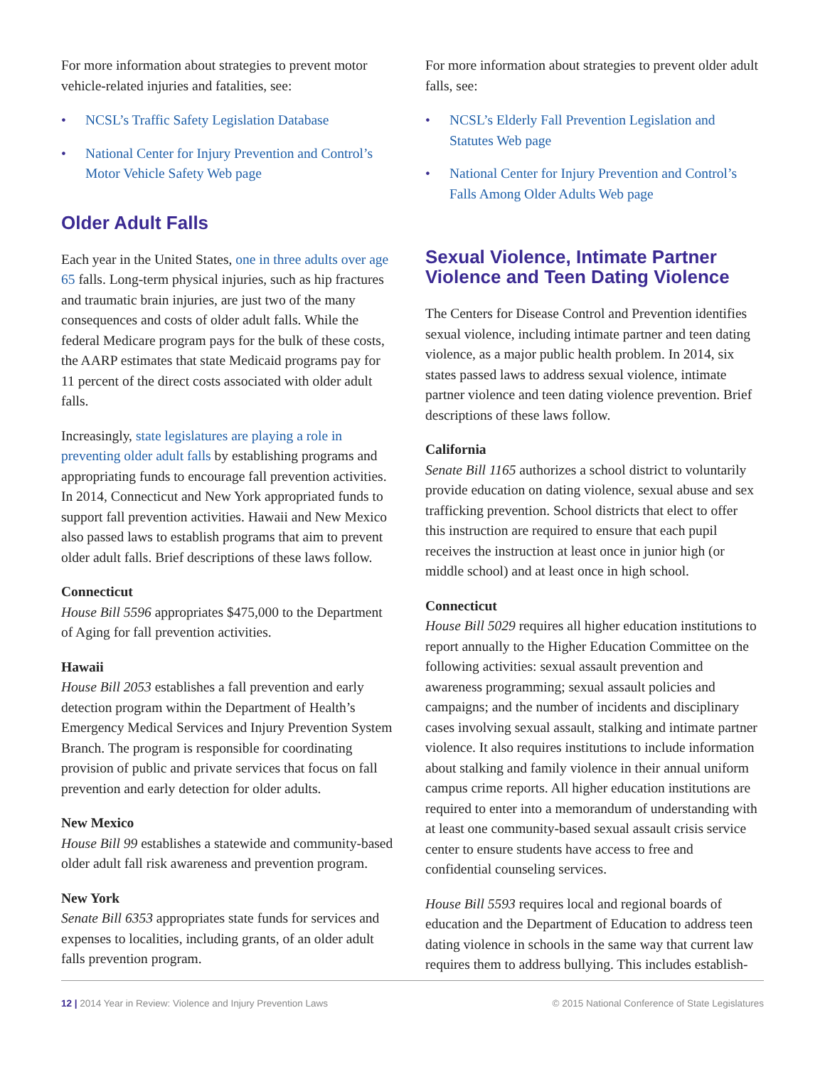For more information about strategies to prevent motor vehicle-related injuries and fatalities, see:
• NCSL’s Traffic Safety Legislation Database
• National Center for Injury Prevention and Control’s Motor Vehicle Safety Web page
Older Adult Falls
Each year in the United States, one in three adults over age 65 falls. Long-term physical injuries, such as hip fractures and traumatic brain injuries, are just two of the many consequences and costs of older adult falls. While the federal Medicare program pays for the bulk of these costs, the AARP estimates that state Medicaid programs pay for 11 percent of the direct costs associated with older adult falls.
Increasingly, state legislatures are playing a role in preventing older adult falls by establishing programs and appropriating funds to encourage fall prevention activities. In 2014, Connecticut and New York appropriated funds to support fall prevention activities. Hawaii and New Mexico also passed laws to establish programs that aim to prevent older adult falls. Brief descriptions of these laws follow.
Connecticut
House Bill 5596 appropriates $475,000 to the Department of Aging for fall prevention activities.
Hawaii
House Bill 2053 establishes a fall prevention and early detection program within the Department of Health’s Emergency Medical Services and Injury Prevention System Branch. The program is responsible for coordinating provision of public and private services that focus on fall prevention and early detection for older adults.
New Mexico
House Bill 99 establishes a statewide and community-based older adult fall risk awareness and prevention program.
New York
Senate Bill 6353 appropriates state funds for services and expenses to localities, including grants, of an older adult falls prevention program.
For more information about strategies to prevent older adult falls, see:
• NCSL’s Elderly Fall Prevention Legislation and Statutes Web page
• National Center for Injury Prevention and Control’s Falls Among Older Adults Web page
Sexual Violence, Intimate Partner Violence and Teen Dating Violence
The Centers for Disease Control and Prevention identifies sexual violence, including intimate partner and teen dating violence, as a major public health problem. In 2014, six states passed laws to address sexual violence, intimate partner violence and teen dating violence prevention. Brief descriptions of these laws follow.
California
Senate Bill 1165 authorizes a school district to voluntarily provide education on dating violence, sexual abuse and sex trafficking prevention. School districts that elect to offer this instruction are required to ensure that each pupil receives the instruction at least once in junior high (or middle school) and at least once in high school.
Connecticut
House Bill 5029 requires all higher education institutions to report annually to the Higher Education Committee on the following activities: sexual assault prevention and awareness programming; sexual assault policies and campaigns; and the number of incidents and disciplinary cases involving sexual assault, stalking and intimate partner violence. It also requires institutions to include information about stalking and family violence in their annual uniform campus crime reports. All higher education institutions are required to enter into a memorandum of understanding with at least one community-based sexual assault crisis service center to ensure students have access to free and confidential counseling services.
House Bill 5593 requires local and regional boards of education and the Department of Education to address teen dating violence in schools in the same way that current law requires them to address bullying. This includes establish-
12 | 2014 Year in Review: Violence and Injury Prevention Laws © 2015 National Conference of State Legislatures